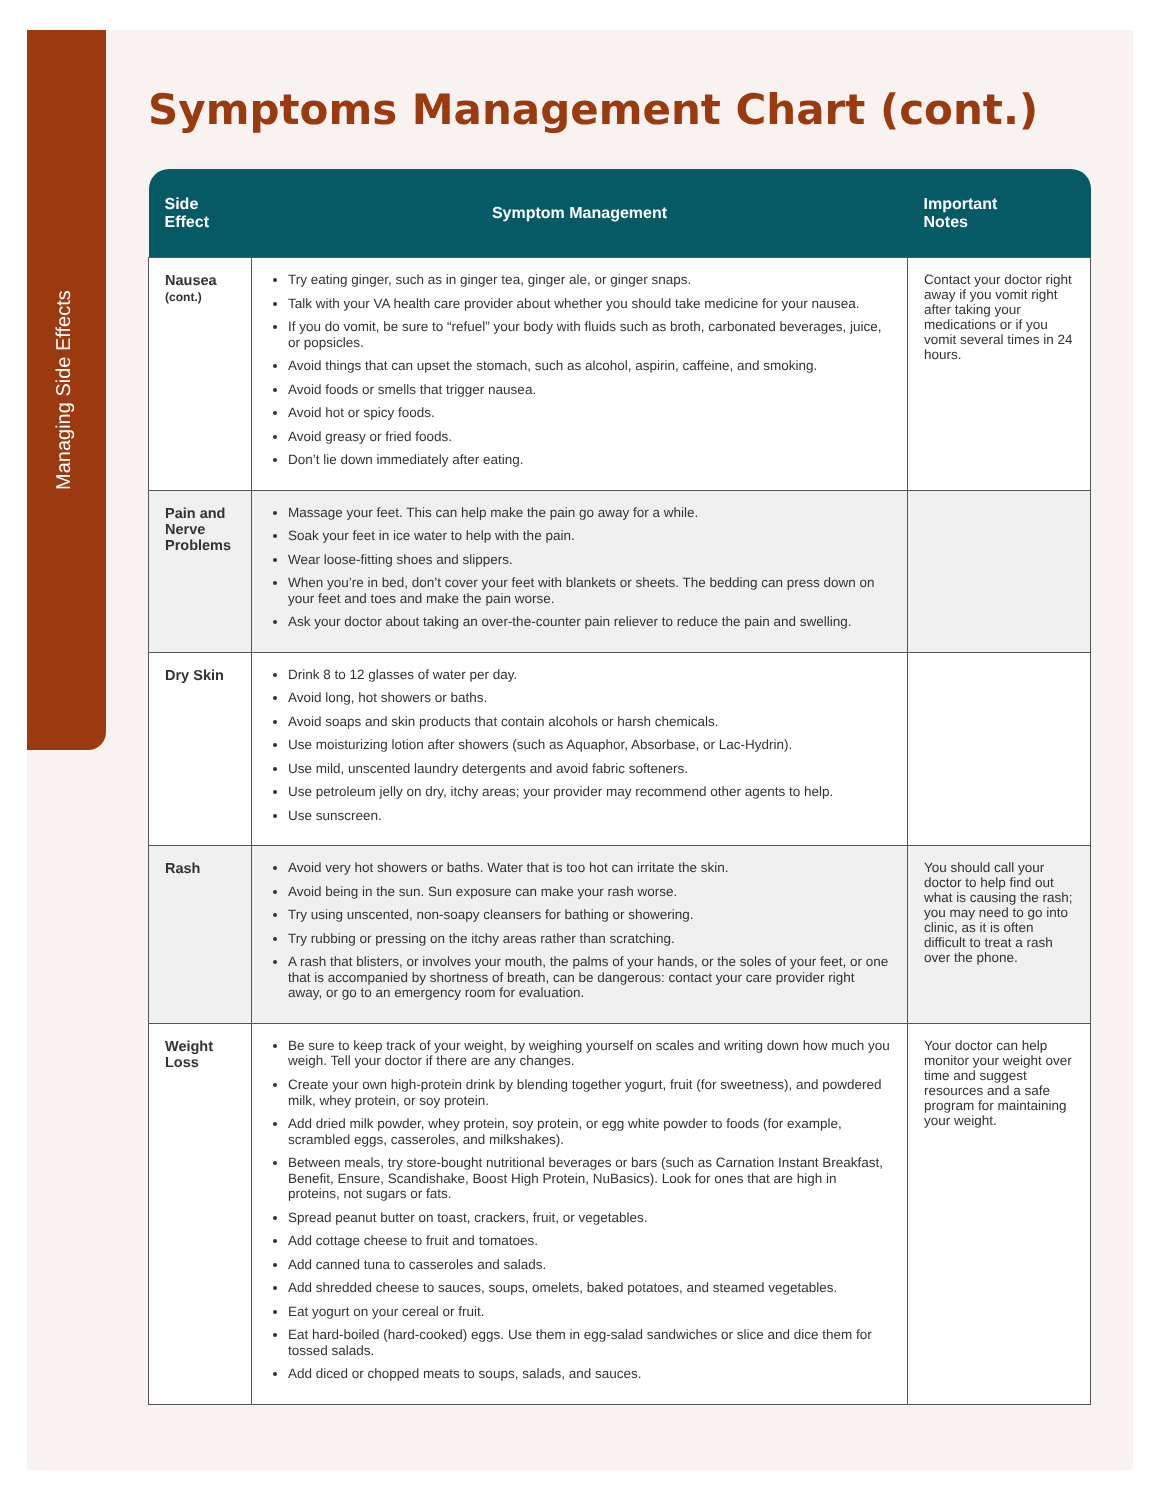Managing Side Effects
Symptoms Management Chart (cont.)
| Side Effect | Symptom Management | Important Notes |
| --- | --- | --- |
| Nausea (cont.) | Try eating ginger, such as in ginger tea, ginger ale, or ginger snaps. Talk with your VA health care provider about whether you should take medicine for your nausea. If you do vomit, be sure to “refuel” your body with fluids such as broth, carbonated beverages, juice, or popsicles. Avoid things that can upset the stomach, such as alcohol, aspirin, caffeine, and smoking. Avoid foods or smells that trigger nausea. Avoid hot or spicy foods. Avoid greasy or fried foods. Don’t lie down immediately after eating. | Contact your doctor right away if you vomit right after taking your medications or if you vomit several times in 24 hours. |
| Pain and Nerve Problems | Massage your feet. This can help make the pain go away for a while. Soak your feet in ice water to help with the pain. Wear loose-fitting shoes and slippers. When you’re in bed, don’t cover your feet with blankets or sheets. The bedding can press down on your feet and toes and make the pain worse. Ask your doctor about taking an over-the-counter pain reliever to reduce the pain and swelling. | |
| Dry Skin | Drink 8 to 12 glasses of water per day. Avoid long, hot showers or baths. Avoid soaps and skin products that contain alcohols or harsh chemicals. Use moisturizing lotion after showers (such as Aquaphor, Absorbase, or Lac-Hydrin). Use mild, unscented laundry detergents and avoid fabric softeners. Use petroleum jelly on dry, itchy areas; your provider may recommend other agents to help. Use sunscreen. | |
| Rash | Avoid very hot showers or baths. Water that is too hot can irritate the skin. Avoid being in the sun. Sun exposure can make your rash worse. Try using unscented, non-soapy cleansers for bathing or showering. Try rubbing or pressing on the itchy areas rather than scratching. A rash that blisters, or involves your mouth, the palms of your hands, or the soles of your feet, or one that is accompanied by shortness of breath, can be dangerous: contact your care provider right away, or go to an emergency room for evaluation. | You should call your doctor to help find out what is causing the rash; you may need to go into clinic, as it is often difficult to treat a rash over the phone. |
| Weight Loss | Be sure to keep track of your weight, by weighing yourself on scales and writing down how much you weigh. Tell your doctor if there are any changes. Create your own high-protein drink by blending together yogurt, fruit (for sweetness), and powdered milk, whey protein, or soy protein. Add dried milk powder, whey protein, soy protein, or egg white powder to foods (for example, scrambled eggs, casseroles, and milkshakes). Between meals, try store-bought nutritional beverages or bars (such as Carnation Instant Breakfast, Benefit, Ensure, Scandishake, Boost High Protein, NuBasics). Look for ones that are high in proteins, not sugars or fats. Spread peanut butter on toast, crackers, fruit, or vegetables. Add cottage cheese to fruit and tomatoes. Add canned tuna to casseroles and salads. Add shredded cheese to sauces, soups, omelets, baked potatoes, and steamed vegetables. Eat yogurt on your cereal or fruit. Eat hard-boiled (hard-cooked) eggs. Use them in egg-salad sandwiches or slice and dice them for tossed salads. Add diced or chopped meats to soups, salads, and sauces. | Your doctor can help monitor your weight over time and suggest resources and a safe program for maintaining your weight. |